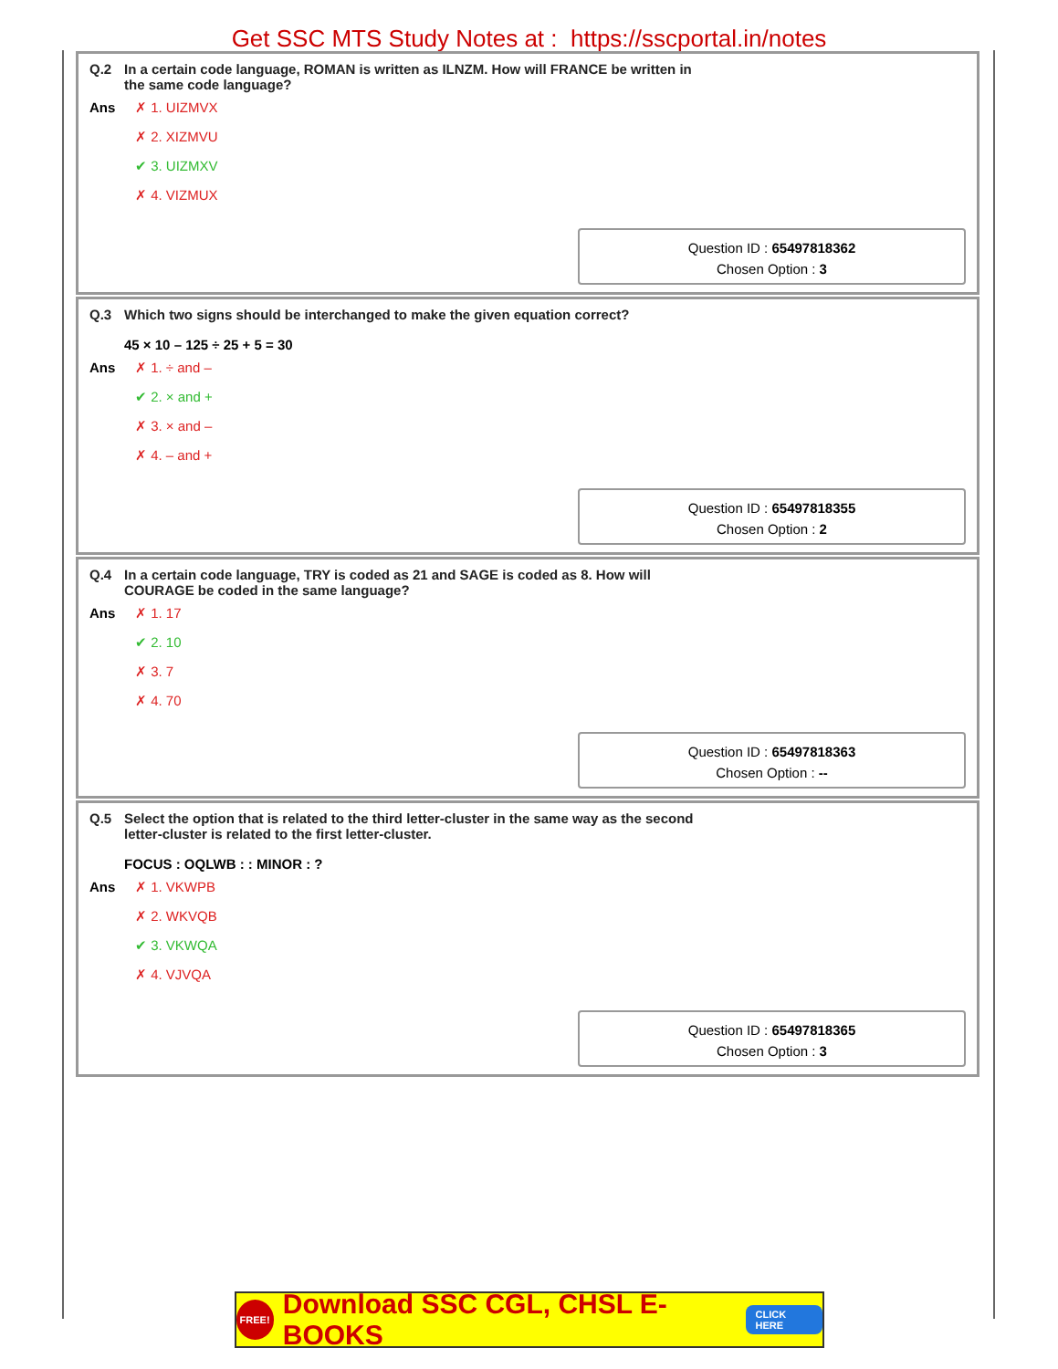Get SSC MTS Study Notes at : https://sscportal.in/notes
Q.2 In a certain code language, ROMAN is written as ILNZM. How will FRANCE be written in the same code language?
Ans
✗ 1. UIZMVX
✗ 2. XIZMVU
✔ 3. UIZMXV
✗ 4. VIZMUX
Question ID : 65497818362
Chosen Option : 3
Q.3 Which two signs should be interchanged to make the given equation correct?
45 × 10 – 125 ÷ 25 + 5 = 30
Ans
✗ 1. ÷ and –
✔ 2. × and +
✗ 3. × and –
✗ 4. – and +
Question ID : 65497818355
Chosen Option : 2
Q.4 In a certain code language, TRY is coded as 21 and SAGE is coded as 8. How will COURAGE be coded in the same language?
Ans
✗ 1. 17
✔ 2. 10
✗ 3. 7
✗ 4. 70
Question ID : 65497818363
Chosen Option : --
Q.5 Select the option that is related to the third letter-cluster in the same way as the second letter-cluster is related to the first letter-cluster.
FOCUS : OQLWB : : MINOR : ?
Ans
✗ 1. VKWPB
✗ 2. WKVQB
✔ 3. VKWQA
✗ 4. VJVQA
Question ID : 65497818365
Chosen Option : 3
FREE! Download SSC CGL, CHSL E-BOOKS CLICK HERE